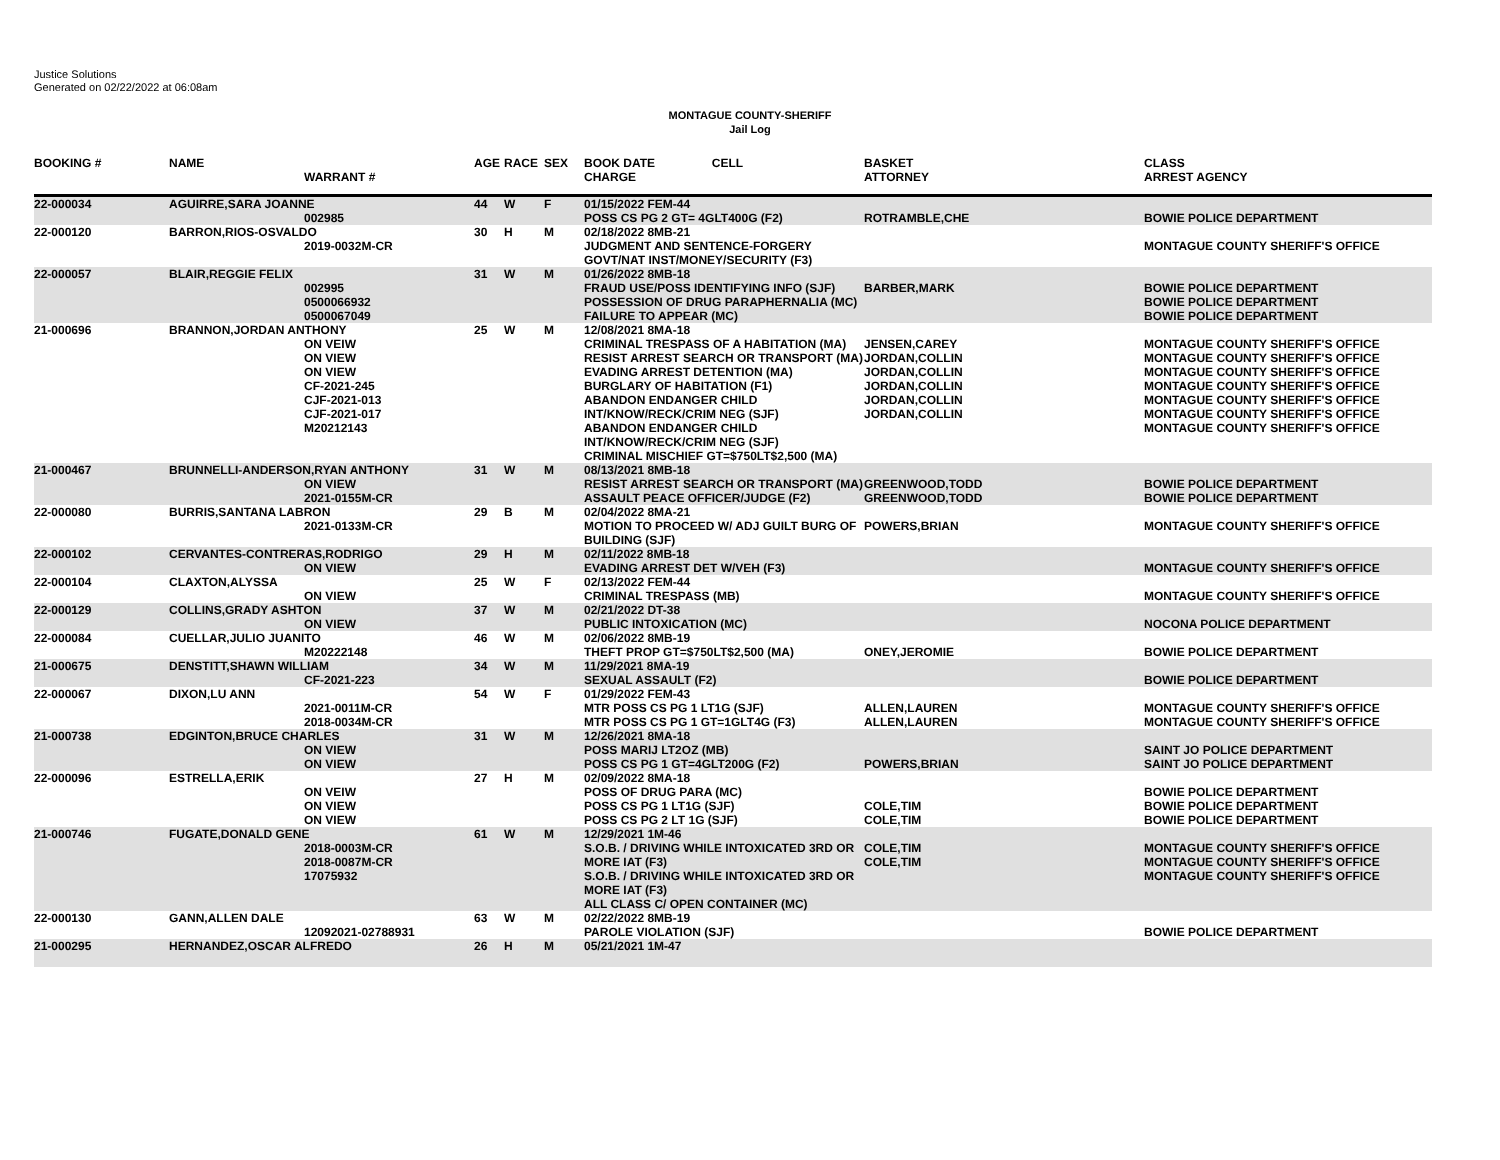Justice Solutions
Generated on 02/22/2022 at 06:08am
MONTAGUE COUNTY-SHERIFF
Jail Log
| BOOKING # | NAME | WARRANT # | AGE | RACE | SEX | BOOK DATE CELL CHARGE | BASKET ATTORNEY | CLASS ARREST AGENCY |
| --- | --- | --- | --- | --- | --- | --- | --- | --- |
| 22-000034 | AGUIRRE,SARA JOANNE 002985 | | 44 | W | F | 01/15/2022 FEM-44 POSS CS PG 2 GT= 4GLT400G (F2) | ROTRAMBLE,CHE | BOWIE POLICE DEPARTMENT |
| 22-000120 | BARRON,RIOS-OSVALDO 2019-0032M-CR | | 30 | H | M | 02/18/2022 8MB-21 JUDGMENT AND SENTENCE-FORGERY GOVT/NAT INST/MONEY/SECURITY (F3) | | MONTAGUE COUNTY SHERIFF'S OFFICE |
| 22-000057 | BLAIR,REGGIE FELIX 002995 0500066932 0500067049 | | 31 | W | M | 01/26/2022 8MB-18 FRAUD USE/POSS IDENTIFYING INFO (SJF) POSSESSION OF DRUG PARAPHERNALIA (MC) FAILURE TO APPEAR (MC) | BARBER,MARK | BOWIE POLICE DEPARTMENT BOWIE POLICE DEPARTMENT BOWIE POLICE DEPARTMENT |
| 21-000696 | BRANNON,JORDAN ANTHONY ON VEIW ON VIEW ON VIEW CF-2021-245 CJF-2021-013 CJF-2021-017 M20212143 | | 25 | W | M | 12/08/2021 8MA-18 CRIMINAL TRESPASS OF A HABITATION (MA) RESIST ARREST SEARCH OR TRANSPORT (MA) EVADING ARREST DETENTION (MA) BURGLARY OF HABITATION (F1) ABANDON ENDANGER CHILD INT/KNOW/RECK/CRIM NEG (SJF) ABANDON ENDANGER CHILD INT/KNOW/RECK/CRIM NEG (SJF) CRIMINAL MISCHIEF GT=$750LT$2,500 (MA) | JENSEN,CAREY JORDAN,COLLIN JORDAN,COLLIN JORDAN,COLLIN JORDAN,COLLIN JORDAN,COLLIN | MONTAGUE COUNTY SHERIFF'S OFFICE MONTAGUE COUNTY SHERIFF'S OFFICE MONTAGUE COUNTY SHERIFF'S OFFICE MONTAGUE COUNTY SHERIFF'S OFFICE MONTAGUE COUNTY SHERIFF'S OFFICE MONTAGUE COUNTY SHERIFF'S OFFICE MONTAGUE COUNTY SHERIFF'S OFFICE |
| 21-000467 | BRUNNELLI-ANDERSON,RYAN ANTHONY ON VIEW 2021-0155M-CR | | 31 | W | M | 08/13/2021 8MB-18 RESIST ARREST SEARCH OR TRANSPORT (MA) ASSAULT PEACE OFFICER/JUDGE (F2) | GREENWOOD,TODD GREENWOOD,TODD | BOWIE POLICE DEPARTMENT BOWIE POLICE DEPARTMENT |
| 22-000080 | BURRIS,SANTANA LABRON 2021-0133M-CR | | 29 | B | M | 02/04/2022 8MA-21 MOTION TO PROCEED W/ ADJ GUILT BURG OF BUILDING (SJF) | POWERS,BRIAN | MONTAGUE COUNTY SHERIFF'S OFFICE |
| 22-000102 | CERVANTES-CONTRERAS,RODRIGO ON VIEW | | 29 | H | M | 02/11/2022 8MB-18 EVADING ARREST DET W/VEH (F3) | | MONTAGUE COUNTY SHERIFF'S OFFICE |
| 22-000104 | CLAXTON,ALYSSA ON VIEW | | 25 | W | F | 02/13/2022 FEM-44 CRIMINAL TRESPASS (MB) | | MONTAGUE COUNTY SHERIFF'S OFFICE |
| 22-000129 | COLLINS,GRADY ASHTON ON VIEW | | 37 | W | M | 02/21/2022 DT-38 PUBLIC INTOXICATION (MC) | | NOCONA POLICE DEPARTMENT |
| 22-000084 | CUELLAR,JULIO JUANITO M20222148 | | 46 | W | M | 02/06/2022 8MB-19 THEFT PROP GT=$750LT$2,500 (MA) | ONEY,JEROMIE | BOWIE POLICE DEPARTMENT |
| 21-000675 | DENSTITT,SHAWN WILLIAM CF-2021-223 | | 34 | W | M | 11/29/2021 8MA-19 SEXUAL ASSAULT (F2) | | BOWIE POLICE DEPARTMENT |
| 22-000067 | DIXON,LU ANN 2021-0011M-CR 2018-0034M-CR | | 54 | W | F | 01/29/2022 FEM-43 MTR POSS CS PG 1 LT1G (SJF) MTR POSS CS PG 1 GT=1GLT4G (F3) | ALLEN,LAUREN ALLEN,LAUREN | MONTAGUE COUNTY SHERIFF'S OFFICE MONTAGUE COUNTY SHERIFF'S OFFICE |
| 21-000738 | EDGINTON,BRUCE CHARLES ON VIEW ON VIEW | | 31 | W | M | 12/26/2021 8MA-18 POSS MARIJ LT2OZ (MB) POSS CS PG 1 GT=4GLT200G (F2) | POWERS,BRIAN | SAINT JO POLICE DEPARTMENT SAINT JO POLICE DEPARTMENT |
| 22-000096 | ESTRELLA,ERIK ON VEIW ON VIEW ON VIEW | | 27 | H | M | 02/09/2022 8MA-18 POSS OF DRUG PARA (MC) POSS CS PG 1 LT1G (SJF) POSS CS PG 2 LT 1G (SJF) | COLE,TIM COLE,TIM | BOWIE POLICE DEPARTMENT BOWIE POLICE DEPARTMENT BOWIE POLICE DEPARTMENT |
| 21-000746 | FUGATE,DONALD GENE 2018-0003M-CR 2018-0087M-CR 17075932 | | 61 | W | M | 12/29/2021 1M-46 S.O.B. / DRIVING WHILE INTOXICATED 3RD OR MORE IAT (F3) S.O.B. / DRIVING WHILE INTOXICATED 3RD OR MORE IAT (F3) ALL CLASS C/ OPEN CONTAINER (MC) | COLE,TIM COLE,TIM | MONTAGUE COUNTY SHERIFF'S OFFICE MONTAGUE COUNTY SHERIFF'S OFFICE MONTAGUE COUNTY SHERIFF'S OFFICE |
| 22-000130 | GANN,ALLEN DALE 12092021-02788931 | | 63 | W | M | 02/22/2022 8MB-19 PAROLE VIOLATION (SJF) | | BOWIE POLICE DEPARTMENT |
| 21-000295 | HERNANDEZ,OSCAR ALFREDO | | 26 | H | M | 05/21/2021 1M-47 | | |